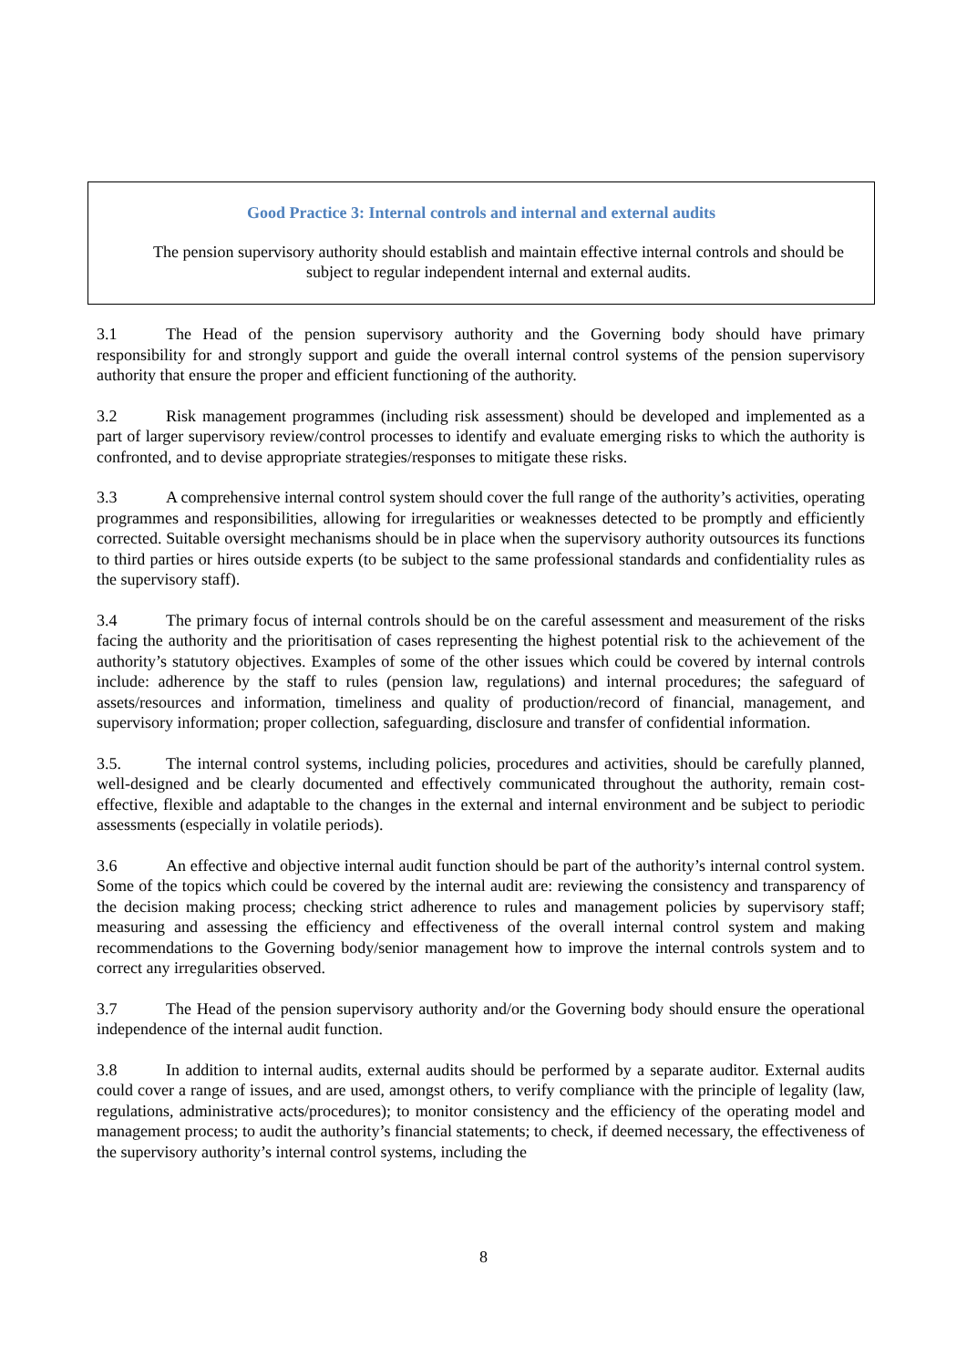Good Practice 3: Internal controls and internal and external audits
The pension supervisory authority should establish and maintain effective internal controls and should be subject to regular independent internal and external audits.
3.1 The Head of the pension supervisory authority and the Governing body should have primary responsibility for and strongly support and guide the overall internal control systems of the pension supervisory authority that ensure the proper and efficient functioning of the authority.
3.2 Risk management programmes (including risk assessment) should be developed and implemented as a part of larger supervisory review/control processes to identify and evaluate emerging risks to which the authority is confronted, and to devise appropriate strategies/responses to mitigate these risks.
3.3 A comprehensive internal control system should cover the full range of the authority’s activities, operating programmes and responsibilities, allowing for irregularities or weaknesses detected to be promptly and efficiently corrected. Suitable oversight mechanisms should be in place when the supervisory authority outsources its functions to third parties or hires outside experts (to be subject to the same professional standards and confidentiality rules as the supervisory staff).
3.4 The primary focus of internal controls should be on the careful assessment and measurement of the risks facing the authority and the prioritisation of cases representing the highest potential risk to the achievement of the authority’s statutory objectives. Examples of some of the other issues which could be covered by internal controls include: adherence by the staff to rules (pension law, regulations) and internal procedures; the safeguard of assets/resources and information, timeliness and quality of production/record of financial, management, and supervisory information; proper collection, safeguarding, disclosure and transfer of confidential information.
3.5. The internal control systems, including policies, procedures and activities, should be carefully planned, well-designed and be clearly documented and effectively communicated throughout the authority, remain cost-effective, flexible and adaptable to the changes in the external and internal environment and be subject to periodic assessments (especially in volatile periods).
3.6 An effective and objective internal audit function should be part of the authority’s internal control system. Some of the topics which could be covered by the internal audit are: reviewing the consistency and transparency of the decision making process; checking strict adherence to rules and management policies by supervisory staff; measuring and assessing the efficiency and effectiveness of the overall internal control system and making recommendations to the Governing body/senior management how to improve the internal controls system and to correct any irregularities observed.
3.7 The Head of the pension supervisory authority and/or the Governing body should ensure the operational independence of the internal audit function.
3.8 In addition to internal audits, external audits should be performed by a separate auditor. External audits could cover a range of issues, and are used, amongst others, to verify compliance with the principle of legality (law, regulations, administrative acts/procedures); to monitor consistency and the efficiency of the operating model and management process; to audit the authority’s financial statements; to check, if deemed necessary, the effectiveness of the supervisory authority’s internal control systems, including the
8